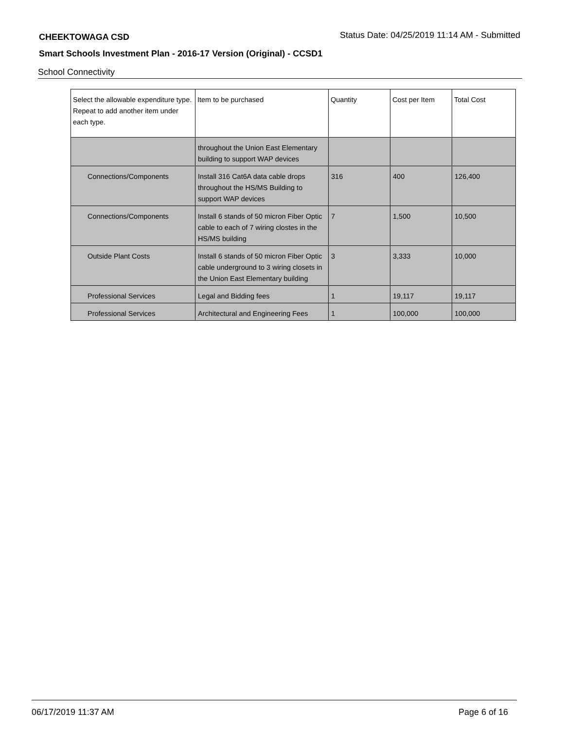CHEEKTOWAGA CSD Status Date: 04/25/2019 11:14 AM - Submitted
Smart Schools Investment Plan - 2016-17 Version (Original) - CCSD1
School Connectivity
| Select the allowable expenditure type. Repeat to add another item under each type. | Item to be purchased | Quantity | Cost per Item | Total Cost |
| --- | --- | --- | --- | --- |
| | throughout the Union East Elementary building to support WAP devices | | | |
| Connections/Components | Install 316 Cat6A data cable drops throughout the HS/MS Building to support WAP devices | 316 | 400 | 126,400 |
| Connections/Components | Install 6 stands of 50 micron Fiber Optic cable to each of 7 wiring clostes in the HS/MS building | 7 | 1,500 | 10,500 |
| Outside Plant Costs | Install 6 stands of 50 micron Fiber Optic cable underground to 3 wiring closets in the Union East Elementary building | 3 | 3,333 | 10,000 |
| Professional Services | Legal and Bidding fees | 1 | 19,117 | 19,117 |
| Professional Services | Architectural and Engineering Fees | 1 | 100,000 | 100,000 |
06/17/2019 11:37 AM Page 6 of 16